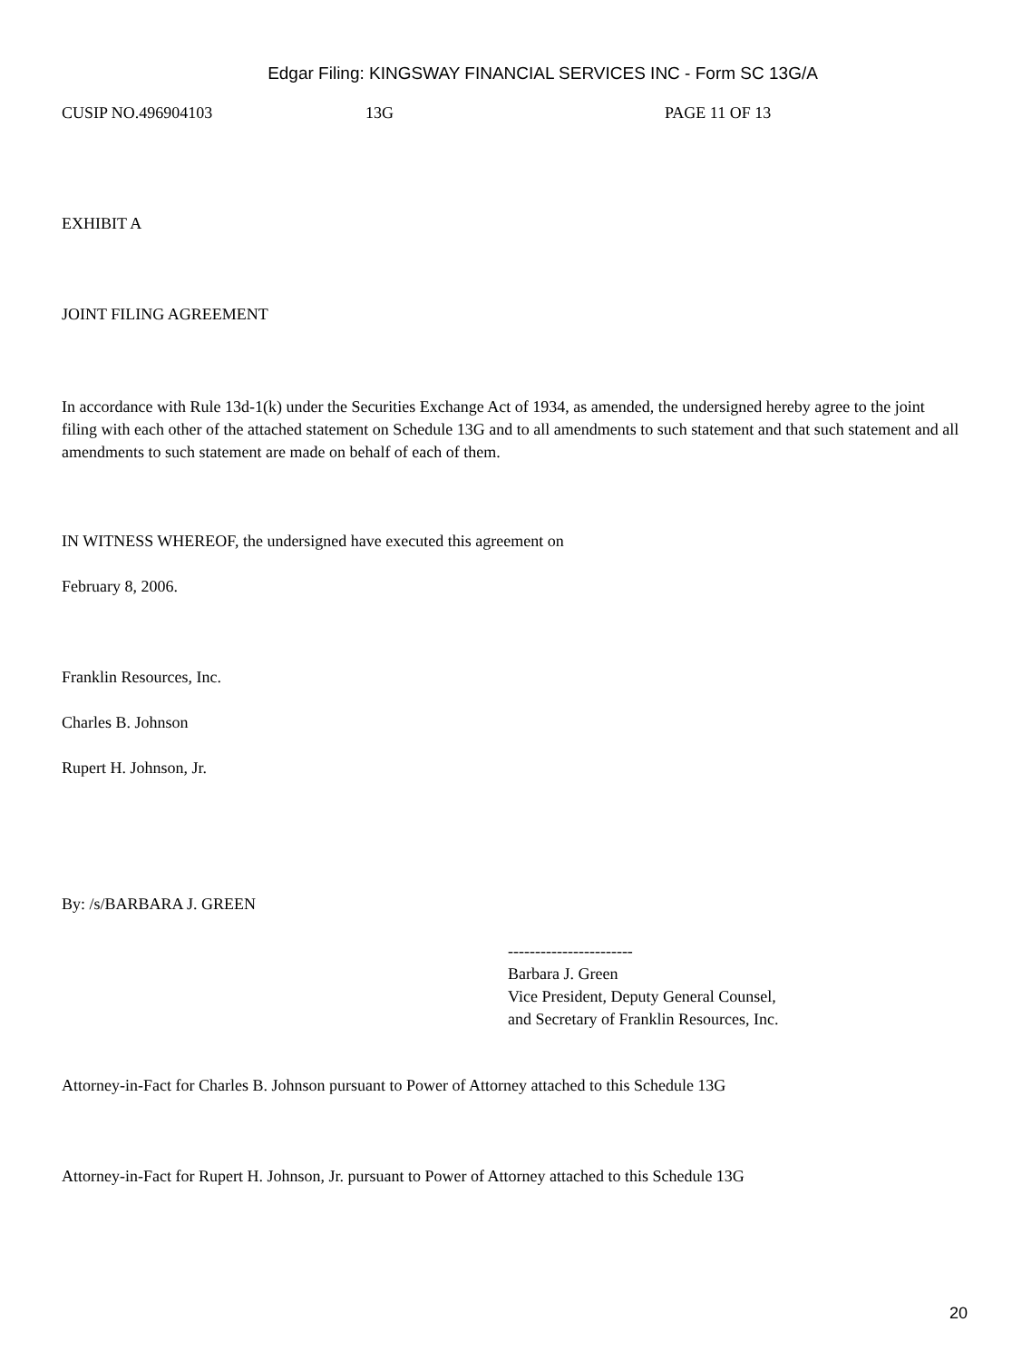Edgar Filing: KINGSWAY FINANCIAL SERVICES INC - Form SC 13G/A
CUSIP NO.496904103 13G PAGE 11 OF 13
EXHIBIT A
JOINT FILING AGREEMENT
In accordance with Rule 13d-1(k) under the Securities Exchange Act of 1934, as amended, the undersigned hereby agree to the joint filing with each other of the attached statement on Schedule 13G and to all amendments to such statement and that such statement and all amendments to such statement are made on behalf of each of them.
IN WITNESS WHEREOF, the undersigned have executed this agreement on
February 8, 2006.
Franklin Resources, Inc.
Charles B. Johnson
Rupert H. Johnson, Jr.
By: /s/BARBARA J. GREEN
-----------------------
Barbara J. Green
Vice President, Deputy General Counsel,
and Secretary of Franklin Resources, Inc.
Attorney-in-Fact for Charles B. Johnson pursuant to Power of Attorney attached to this Schedule 13G
Attorney-in-Fact for Rupert H. Johnson, Jr. pursuant to Power of Attorney attached to this Schedule 13G
20